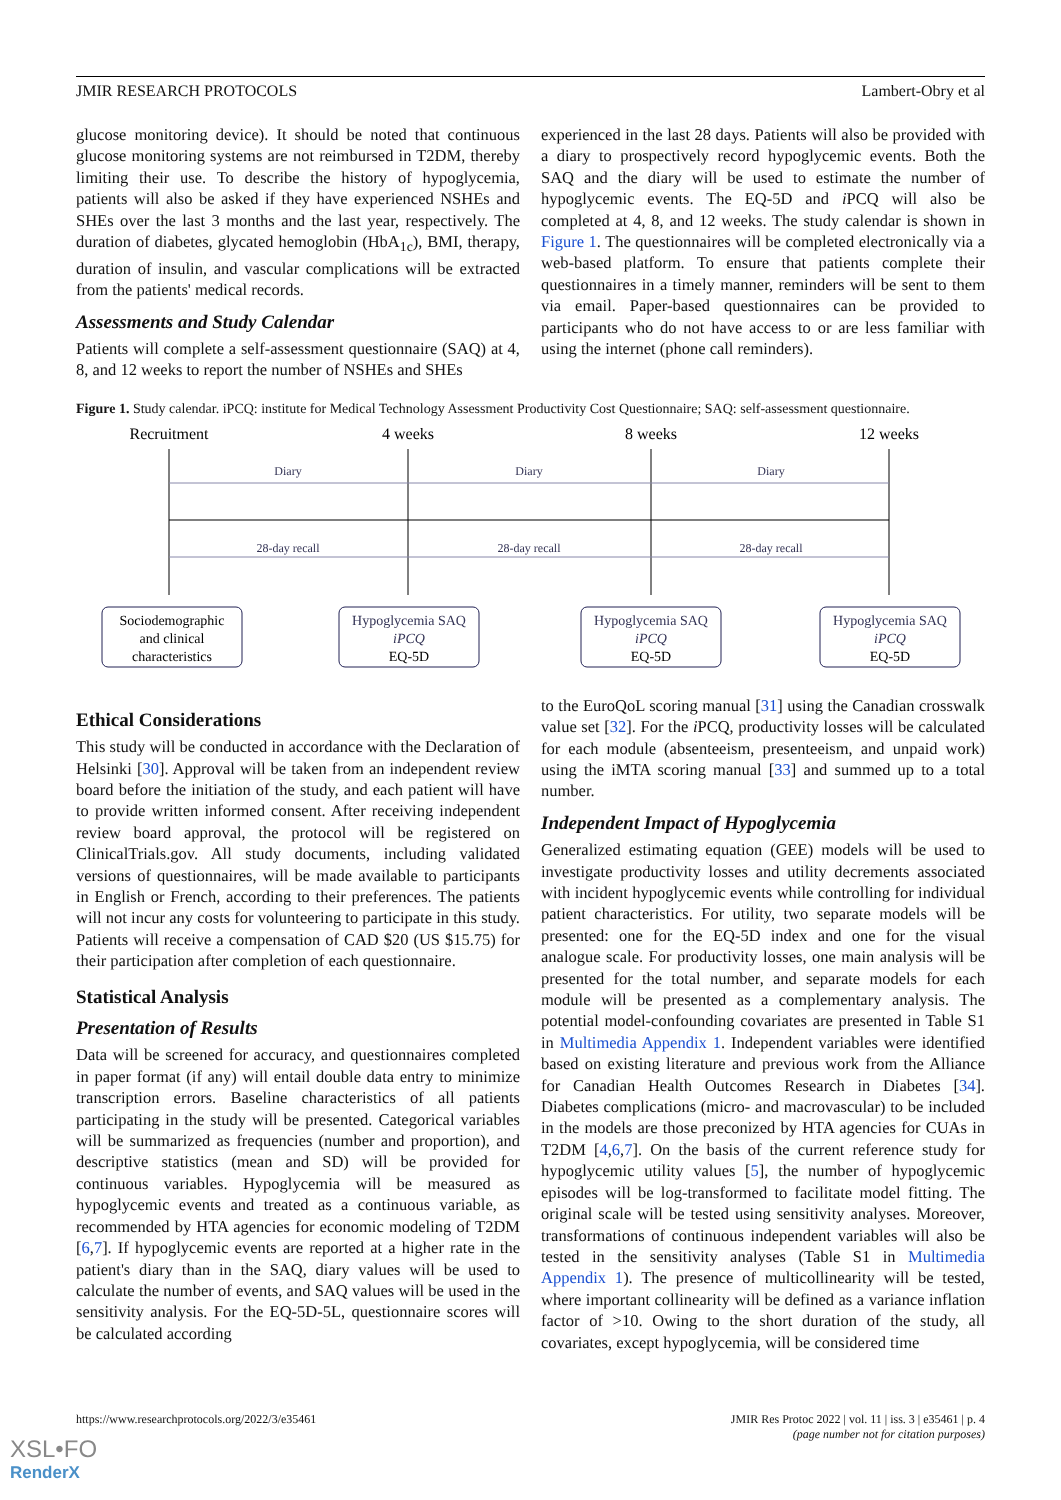JMIR RESEARCH PROTOCOLS Lambert-Obry et al
glucose monitoring device). It should be noted that continuous glucose monitoring systems are not reimbursed in T2DM, thereby limiting their use. To describe the history of hypoglycemia, patients will also be asked if they have experienced NSHEs and SHEs over the last 3 months and the last year, respectively. The duration of diabetes, glycated hemoglobin (HbA<sub>1c</sub>), BMI, therapy, duration of insulin, and vascular complications will be extracted from the patients' medical records.
Assessments and Study Calendar
Patients will complete a self-assessment questionnaire (SAQ) at 4, 8, and 12 weeks to report the number of NSHEs and SHEs
experienced in the last 28 days. Patients will also be provided with a diary to prospectively record hypoglycemic events. Both the SAQ and the diary will be used to estimate the number of hypoglycemic events. The EQ-5D and i PCQ will also be completed at 4, 8, and 12 weeks. The study calendar is shown in Figure 1. The questionnaires will be completed electronically via a web-based platform. To ensure that patients complete their questionnaires in a timely manner, reminders will be sent to them via email. Paper-based questionnaires can be provided to participants who do not have access to or are less familiar with using the internet (phone call reminders).
Figure 1. Study calendar. iPCQ: institute for Medical Technology Assessment Productivity Cost Questionnaire; SAQ: self-assessment questionnaire.
Recruitment
4 weeks
8 weeks
12 weeks
Diary
Diary
Diary
28-day recall
28-day recall
28-day recall
Sociodemographic
and clinical
characteristics
Hypoglycemia SAQ
iPCQ
EQ-5D
Hypoglycemia SAQ
iPCQ
EQ-5D
Hypoglycemia SAQ
iPCQ
EQ-5D
Ethical Considerations
This study will be conducted in accordance with the Declaration of Helsinki [30]. Approval will be taken from an independent review board before the initiation of the study, and each patient will have to provide written informed consent. After receiving independent review board approval, the protocol will be registered on ClinicalTrials.gov. All study documents, including validated versions of questionnaires, will be made available to participants in English or French, according to their preferences. The patients will not incur any costs for volunteering to participate in this study. Patients will receive a compensation of CAD $20 (US $15.75) for their participation after completion of each questionnaire.
Statistical Analysis
Presentation of Results
Data will be screened for accuracy, and questionnaires completed in paper format (if any) will entail double data entry to minimize transcription errors. Baseline characteristics of all patients participating in the study will be presented. Categorical variables will be summarized as frequencies (number and proportion), and descriptive statistics (mean and SD) will be provided for continuous variables. Hypoglycemia will be measured as hypoglycemic events and treated as a continuous variable, as recommended by HTA agencies for economic modeling of T2DM [6,7]. If hypoglycemic events are reported at a higher rate in the patient's diary than in the SAQ, diary values will be used to calculate the number of events, and SAQ values will be used in the sensitivity analysis. For the EQ-5D-5L, questionnaire scores will be calculated according
to the EuroQoL scoring manual [31] using the Canadian crosswalk value set [32]. For the i PCQ, productivity losses will be calculated for each module (absenteeism, presenteeism, and unpaid work) using the iMTA scoring manual [33] and summed up to a total number.
Independent Impact of Hypoglycemia
Generalized estimating equation (GEE) models will be used to investigate productivity losses and utility decrements associated with incident hypoglycemic events while controlling for individual patient characteristics. For utility, two separate models will be presented: one for the EQ-5D index and one for the visual analogue scale. For productivity losses, one main analysis will be presented for the total number, and separate models for each module will be presented as a complementary analysis. The potential model-confounding covariates are presented in Table S1 in Multimedia Appendix 1. Independent variables were identified based on existing literature and previous work from the Alliance for Canadian Health Outcomes Research in Diabetes [34]. Diabetes complications (micro- and macrovascular) to be included in the models are those preconized by HTA agencies for CUAs in T2DM [4,6,7]. On the basis of the current reference study for hypoglycemic utility values [5], the number of hypoglycemic episodes will be log-transformed to facilitate model fitting. The original scale will be tested using sensitivity analyses. Moreover, transformations of continuous independent variables will also be tested in the sensitivity analyses (Table S1 in Multimedia Appendix 1). The presence of multicollinearity will be tested, where important collinearity will be defined as a variance inflation factor of >10. Owing to the short duration of the study, all covariates, except hypoglycemia, will be considered time
https://www.researchprotocols.org/2022/3/e35461 JMIR Res Protoc 2022 | vol. 11 | iss. 3 | e35461 | p. 4
(page number not for citation purposes)
XSL•FO
RenderX